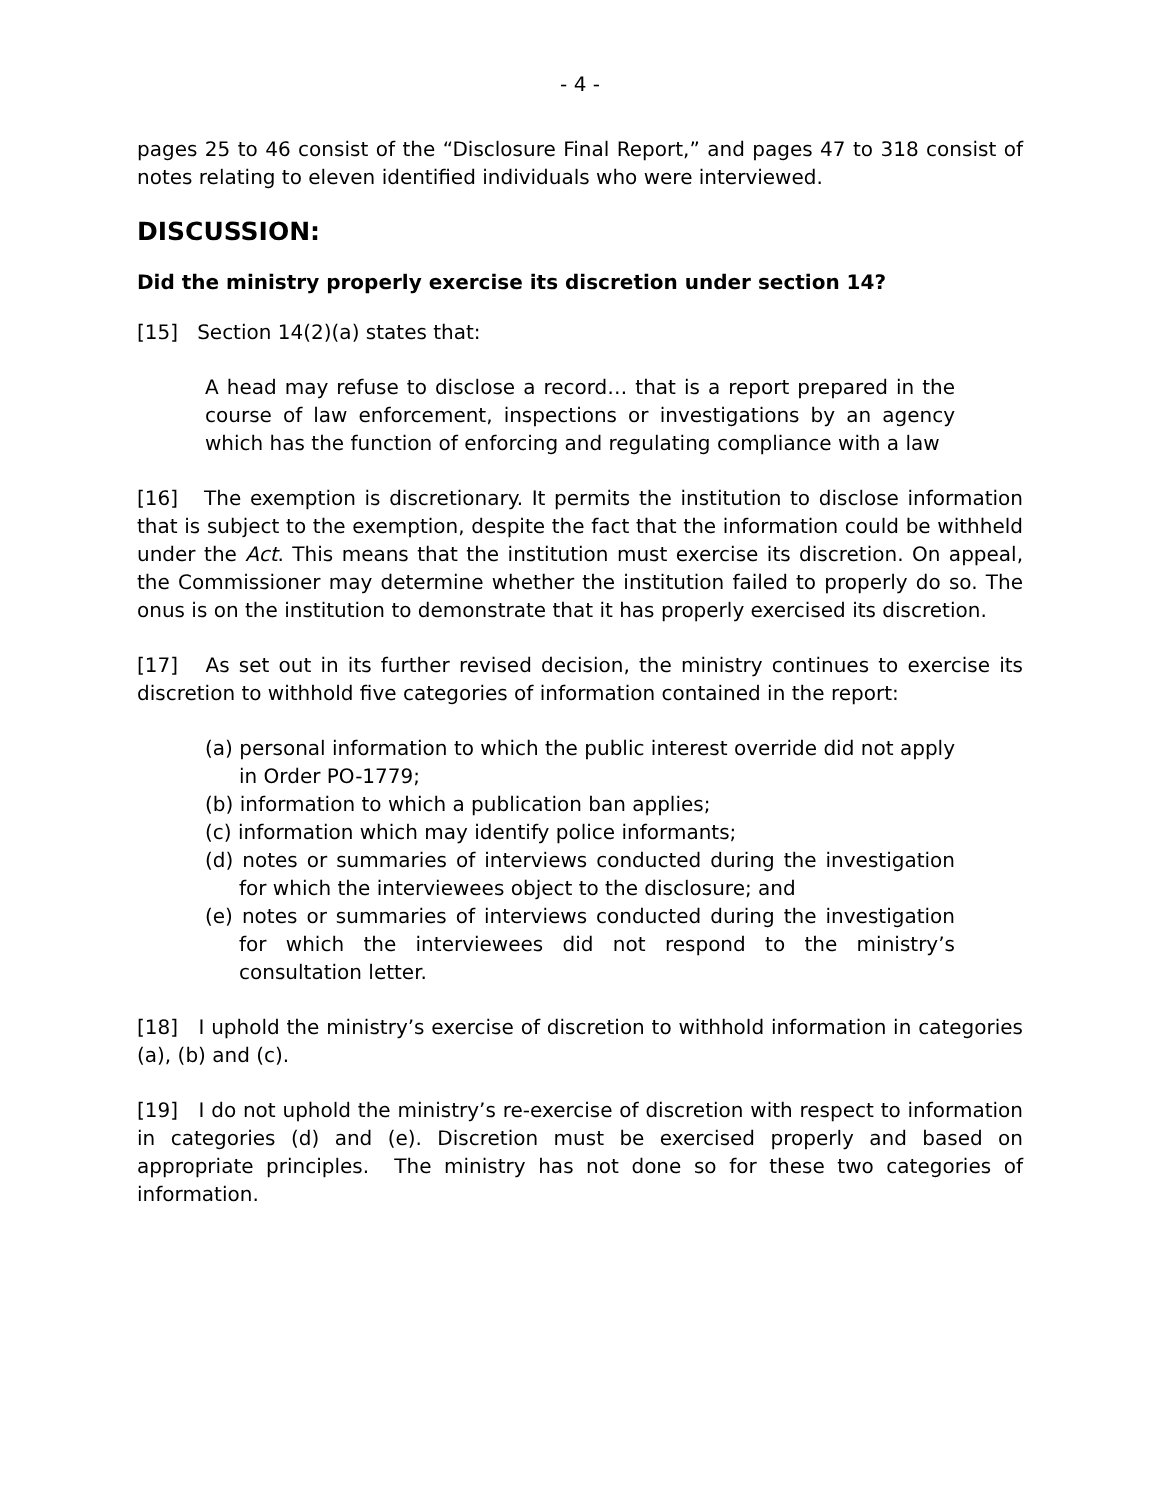- 4 -
pages 25 to 46 consist of the “Disclosure Final Report,” and pages 47 to 318 consist of notes relating to eleven identified individuals who were interviewed.
DISCUSSION:
Did the ministry properly exercise its discretion under section 14?
[15] Section 14(2)(a) states that:
A head may refuse to disclose a record… that is a report prepared in the course of law enforcement, inspections or investigations by an agency which has the function of enforcing and regulating compliance with a law
[16] The exemption is discretionary. It permits the institution to disclose information that is subject to the exemption, despite the fact that the information could be withheld under the Act. This means that the institution must exercise its discretion. On appeal, the Commissioner may determine whether the institution failed to properly do so. The onus is on the institution to demonstrate that it has properly exercised its discretion.
[17] As set out in its further revised decision, the ministry continues to exercise its discretion to withhold five categories of information contained in the report:
(a) personal information to which the public interest override did not apply in Order PO-1779;
(b) information to which a publication ban applies;
(c) information which may identify police informants;
(d) notes or summaries of interviews conducted during the investigation for which the interviewees object to the disclosure; and
(e) notes or summaries of interviews conducted during the investigation for which the interviewees did not respond to the ministry’s consultation letter.
[18] I uphold the ministry’s exercise of discretion to withhold information in categories (a), (b) and (c).
[19] I do not uphold the ministry’s re-exercise of discretion with respect to information in categories (d) and (e). Discretion must be exercised properly and based on appropriate principles. The ministry has not done so for these two categories of information.